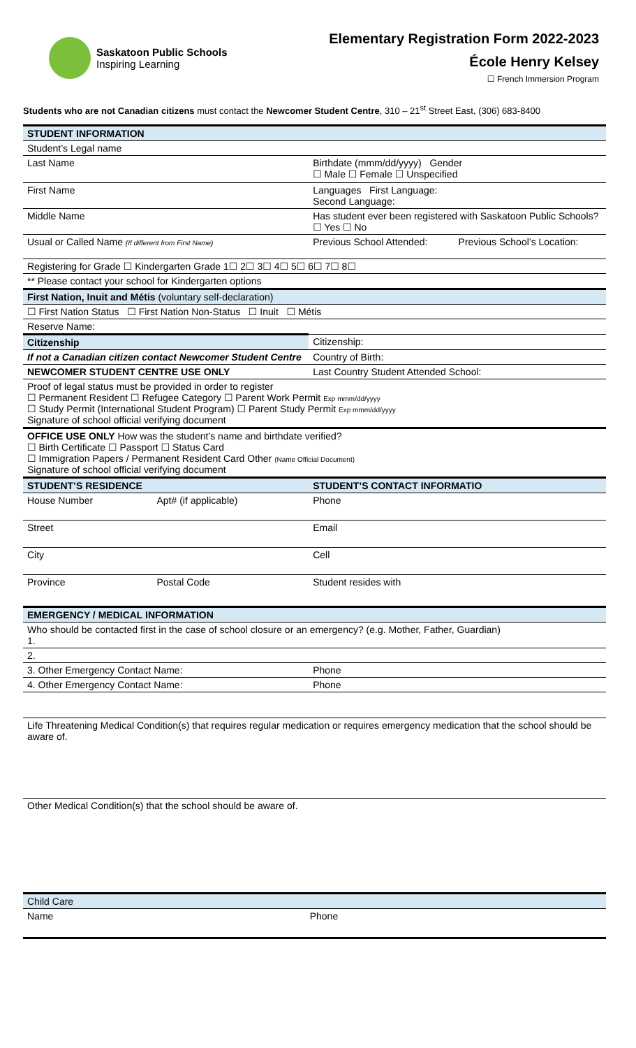Saskatoon Public Schools
Inspiring Learning
Elementary Registration Form 2022-2023
École Henry Kelsey
☐ French Immersion Program
Students who are not Canadian citizens must contact the Newcomer Student Centre, 310 – 21<sup>st</sup> Street East, (306) 683-8400
| STUDENT INFORMATION | | | |
| Student’s Legal name | | | |
| Last Name | | Birthdate (mmm/dd/yyyy) Gender ☐ Male ☐ Female ☐ Unspecified | |
| First Name | | Languages First Language: Second Language: | |
| Middle Name | | Has student ever been registered with Saskatoon Public Schools? ☐ Yes ☐ No | |
| Usual or Called Name (If different from First Name) | | Previous School Attended: | Previous School’s Location: |
| Registering for Grade ☐ Kindergarten Grade 1☐ 2☐ 3☐ 4☐ 5☐ 6☐ 7☐ 8☐ | | | |
| ** Please contact your school for Kindergarten options | | | |
| First Nation, Inuit and Métis (voluntary self-declaration) | | | |
| ☐ First Nation Status ☐ First Nation Non-Status ☐ Inuit ☐ Métis | | | |
| Reserve Name: | | | |
| Citizenship | | Citizenship: | |
| If not a Canadian citizen contact Newcomer Student Centre | | Country of Birth: | |
| NEWCOMER STUDENT CENTRE USE ONLY | | Last Country Student Attended School: | |
| Proof of legal status must be provided in order to register ☐ Permanent Resident ☐ Refugee Category ☐ Parent Work Permit Exp mmm/dd/yyyy ☐ Study Permit (International Student Program) ☐ Parent Study Permit Exp mmm/dd/yyyy Signature of school official verifying document | | | |
| OFFICE USE ONLY How was the student’s name and birthdate verified? ☐ Birth Certificate ☐ Passport ☐ Status Card ☐ Immigration Papers / Permanent Resident Card Other (Name Official Document) Signature of school official verifying document | | | |
| STUDENT’S RESIDENCE | | STUDENT’S CONTACT INFORMATIO | |
| House Number | Apt# (if applicable) | Phone | |
| Street | | Email | |
| City | | Cell | |
| Province | Postal Code | Student resides with | |
| EMERGENCY / MEDICAL INFORMATION | | | |
| Who should be contacted first in the case of school closure or an emergency? (e.g. Mother, Father, Guardian) 1. | | | |
| 2. | | | |
| 3. Other Emergency Contact Name: | | Phone | |
| 4. Other Emergency Contact Name: | | Phone | |
| Life Threatening Medical Condition(s) that requires regular medication or requires emergency medication that the school should be aware of. |
| Other Medical Condition(s) that the school should be aware of. |
| Child Care | |
| Name | Phone |